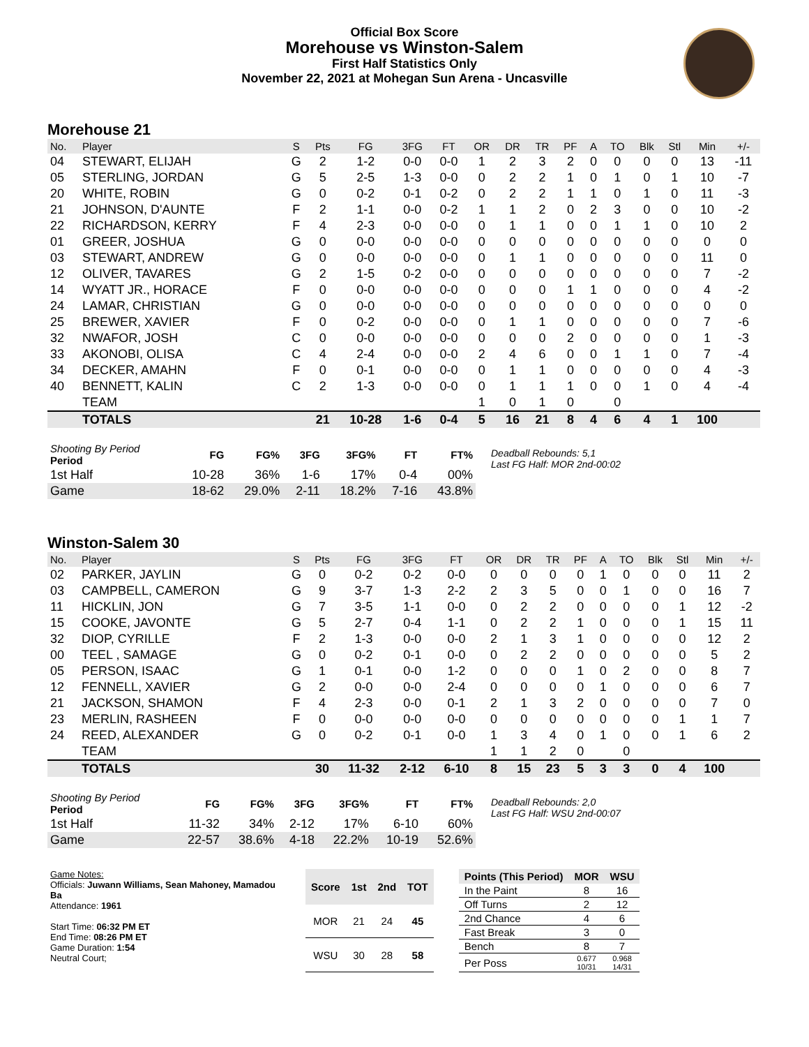Official Box Score
Morehouse vs Winston-Salem
First Half Statistics Only
November 22, 2021 at Mohegan Sun Arena - Uncasville
Morehouse 21
| No. | Player | S | Pts | FG | 3FG | FT | OR | DR | TR | PF | A | TO | Blk | Stl | Min | +/- |
| --- | --- | --- | --- | --- | --- | --- | --- | --- | --- | --- | --- | --- | --- | --- | --- | --- |
| 04 | STEWART, ELIJAH | G | 2 | 1-2 | 0-0 | 0-0 | 1 | 2 | 3 | 2 | 0 | 0 | 0 | 0 | 13 | -11 |
| 05 | STERLING, JORDAN | G | 5 | 2-5 | 1-3 | 0-0 | 0 | 2 | 2 | 1 | 0 | 1 | 0 | 1 | 10 | -7 |
| 20 | WHITE, ROBIN | G | 0 | 0-2 | 0-1 | 0-2 | 0 | 2 | 2 | 1 | 1 | 0 | 1 | 0 | 11 | -3 |
| 21 | JOHNSON, D'AUNTE | F | 2 | 1-1 | 0-0 | 0-2 | 1 | 1 | 2 | 0 | 2 | 3 | 0 | 0 | 10 | -2 |
| 22 | RICHARDSON, KERRY | F | 4 | 2-3 | 0-0 | 0-0 | 0 | 1 | 1 | 0 | 0 | 1 | 1 | 0 | 10 | 2 |
| 01 | GREER, JOSHUA | G | 0 | 0-0 | 0-0 | 0-0 | 0 | 0 | 0 | 0 | 0 | 0 | 0 | 0 | 0 | 0 |
| 03 | STEWART, ANDREW | G | 0 | 0-0 | 0-0 | 0-0 | 0 | 1 | 1 | 0 | 0 | 0 | 0 | 0 | 11 | 0 |
| 12 | OLIVER, TAVARES | G | 2 | 1-5 | 0-2 | 0-0 | 0 | 0 | 0 | 0 | 0 | 0 | 0 | 0 | 7 | -2 |
| 14 | WYATT JR., HORACE | F | 0 | 0-0 | 0-0 | 0-0 | 0 | 0 | 0 | 1 | 1 | 0 | 0 | 0 | 4 | -2 |
| 24 | LAMAR, CHRISTIAN | G | 0 | 0-0 | 0-0 | 0-0 | 0 | 0 | 0 | 0 | 0 | 0 | 0 | 0 | 0 | 0 |
| 25 | BREWER, XAVIER | F | 0 | 0-2 | 0-0 | 0-0 | 0 | 1 | 1 | 0 | 0 | 0 | 0 | 0 | 7 | -6 |
| 32 | NWAFOR, JOSH | C | 0 | 0-0 | 0-0 | 0-0 | 0 | 0 | 0 | 2 | 0 | 0 | 0 | 0 | 1 | -3 |
| 33 | AKONOBI, OLISA | C | 4 | 2-4 | 0-0 | 0-0 | 2 | 4 | 6 | 0 | 0 | 1 | 1 | 0 | 7 | -4 |
| 34 | DECKER, AMAHN | F | 0 | 0-1 | 0-0 | 0-0 | 0 | 1 | 1 | 0 | 0 | 0 | 0 | 0 | 4 | -3 |
| 40 | BENNETT, KALIN | C | 2 | 1-3 | 0-0 | 0-0 | 0 | 1 | 1 | 1 | 0 | 0 | 1 | 0 | 4 | -4 |
| | TEAM | | | | | | 1 | 0 | 1 | 0 | | 0 | | | | |
| | TOTALS | | 21 | 10-28 | 1-6 | 0-4 | 5 | 16 | 21 | 8 | 4 | 6 | 4 | 1 | 100 | |
| Shooting By Period Period | FG | FG% | 3FG | 3FG% | FT | FT% |
| --- | --- | --- | --- | --- | --- | --- |
| 1st Half | 10-28 | 36% | 1-6 | 17% | 0-4 | 00% |
| Game | 18-62 | 29.0% | 2-11 | 18.2% | 7-16 | 43.8% |
Deadball Rebounds: 5,1
Last FG Half: MOR 2nd-00:02
Winston-Salem 30
| No. | Player | S | Pts | FG | 3FG | FT | OR | DR | TR | PF | A | TO | Blk | Stl | Min | +/- |
| --- | --- | --- | --- | --- | --- | --- | --- | --- | --- | --- | --- | --- | --- | --- | --- | --- |
| 02 | PARKER, JAYLIN | G | 0 | 0-2 | 0-2 | 0-0 | 0 | 0 | 0 | 0 | 1 | 0 | 0 | 0 | 11 | 2 |
| 03 | CAMPBELL, CAMERON | G | 9 | 3-7 | 1-3 | 2-2 | 2 | 3 | 5 | 0 | 0 | 1 | 0 | 0 | 16 | 7 |
| 11 | HICKLIN, JON | G | 7 | 3-5 | 1-1 | 0-0 | 0 | 2 | 2 | 0 | 0 | 0 | 0 | 1 | 12 | -2 |
| 15 | COOKE, JAVONTE | G | 5 | 2-7 | 0-4 | 1-1 | 0 | 2 | 2 | 1 | 0 | 0 | 0 | 1 | 15 | 11 |
| 32 | DIOP, CYRILLE | F | 2 | 1-3 | 0-0 | 0-0 | 2 | 1 | 3 | 1 | 0 | 0 | 0 | 0 | 12 | 2 |
| 00 | TEEL , SAMAGE | G | 0 | 0-2 | 0-1 | 0-0 | 0 | 2 | 2 | 0 | 0 | 0 | 0 | 0 | 5 | 2 |
| 05 | PERSON, ISAAC | G | 1 | 0-1 | 0-0 | 1-2 | 0 | 0 | 0 | 1 | 0 | 2 | 0 | 0 | 8 | 7 |
| 12 | FENNELL, XAVIER | G | 2 | 0-0 | 0-0 | 2-4 | 0 | 0 | 0 | 0 | 1 | 0 | 0 | 0 | 6 | 7 |
| 21 | JACKSON, SHAMON | F | 4 | 2-3 | 0-0 | 0-1 | 2 | 1 | 3 | 2 | 0 | 0 | 0 | 0 | 7 | 0 |
| 23 | MERLIN, RASHEEN | F | 0 | 0-0 | 0-0 | 0-0 | 0 | 0 | 0 | 0 | 0 | 0 | 0 | 1 | 1 | 7 |
| 24 | REED, ALEXANDER | G | 0 | 0-2 | 0-1 | 0-0 | 1 | 3 | 4 | 0 | 1 | 0 | 0 | 1 | 6 | 2 |
| | TEAM | | | | | | 1 | 1 | 2 | 0 | | 0 | | | | |
| | TOTALS | | 30 | 11-32 | 2-12 | 6-10 | 8 | 15 | 23 | 5 | 3 | 3 | 0 | 4 | 100 | |
| Shooting By Period Period | FG | FG% | 3FG | 3FG% | FT | FT% |
| --- | --- | --- | --- | --- | --- | --- |
| 1st Half | 11-32 | 34% | 2-12 | 17% | 6-10 | 60% |
| Game | 22-57 | 38.6% | 4-18 | 22.2% | 10-19 | 52.6% |
Deadball Rebounds: 2,0
Last FG Half: WSU 2nd-00:07
Game Notes:
Officials: Juwann Williams, Sean Mahoney, Mamadou Ba
Attendance: 1961
Start Time: 06:32 PM ET
End Time: 08:26 PM ET
Game Duration: 1:54
Neutral Court;
| Score | 1st | 2nd | TOT |
| --- | --- | --- | --- |
| MOR | 21 | 24 | 45 |
| WSU | 30 | 28 | 58 |
| Points (This Period) | MOR | WSU |
| --- | --- | --- |
| In the Paint | 8 | 16 |
| Off Turns | 2 | 12 |
| 2nd Chance | 4 | 6 |
| Fast Break | 3 | 0 |
| Bench | 8 | 7 |
| Per Poss | 0.677 10/31 | 0.968 14/31 |